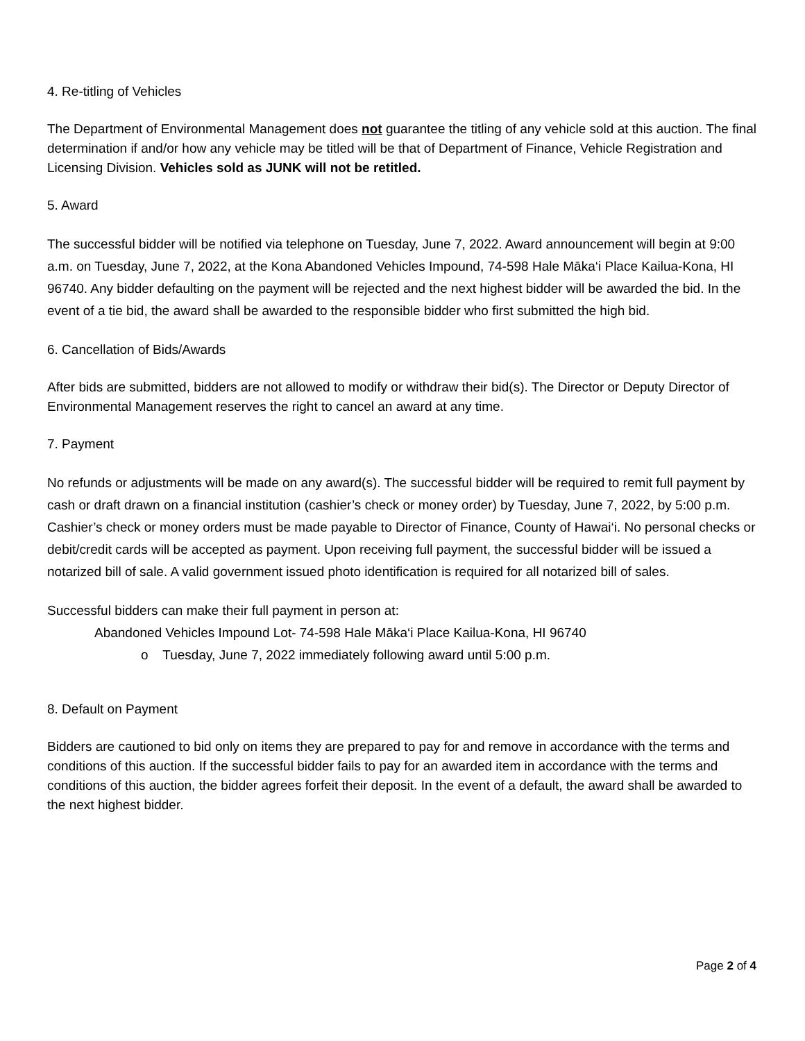4. Re-titling of Vehicles
The Department of Environmental Management does not guarantee the titling of any vehicle sold at this auction. The final determination if and/or how any vehicle may be titled will be that of Department of Finance, Vehicle Registration and Licensing Division. Vehicles sold as JUNK will not be retitled.
5. Award
The successful bidder will be notified via telephone on Tuesday, June 7, 2022. Award announcement will begin at 9:00 a.m. on Tuesday, June 7, 2022, at the Kona Abandoned Vehicles Impound, 74-598 Hale Māka‘i Place Kailua-Kona, HI 96740. Any bidder defaulting on the payment will be rejected and the next highest bidder will be awarded the bid. In the event of a tie bid, the award shall be awarded to the responsible bidder who first submitted the high bid.
6. Cancellation of Bids/Awards
After bids are submitted, bidders are not allowed to modify or withdraw their bid(s). The Director or Deputy Director of Environmental Management reserves the right to cancel an award at any time.
7. Payment
No refunds or adjustments will be made on any award(s). The successful bidder will be required to remit full payment by cash or draft drawn on a financial institution (cashier’s check or money order) by Tuesday, June 7, 2022, by 5:00 p.m. Cashier’s check or money orders must be made payable to Director of Finance, County of Hawai‘i. No personal checks or debit/credit cards will be accepted as payment. Upon receiving full payment, the successful bidder will be issued a notarized bill of sale. A valid government issued photo identification is required for all notarized bill of sales.
Successful bidders can make their full payment in person at:
Abandoned Vehicles Impound Lot- 74-598 Hale Māka‘i Place Kailua-Kona, HI 96740
o Tuesday, June 7, 2022 immediately following award until 5:00 p.m.
8. Default on Payment
Bidders are cautioned to bid only on items they are prepared to pay for and remove in accordance with the terms and conditions of this auction. If the successful bidder fails to pay for an awarded item in accordance with the terms and conditions of this auction, the bidder agrees forfeit their deposit. In the event of a default, the award shall be awarded to the next highest bidder.
Page 2 of 4